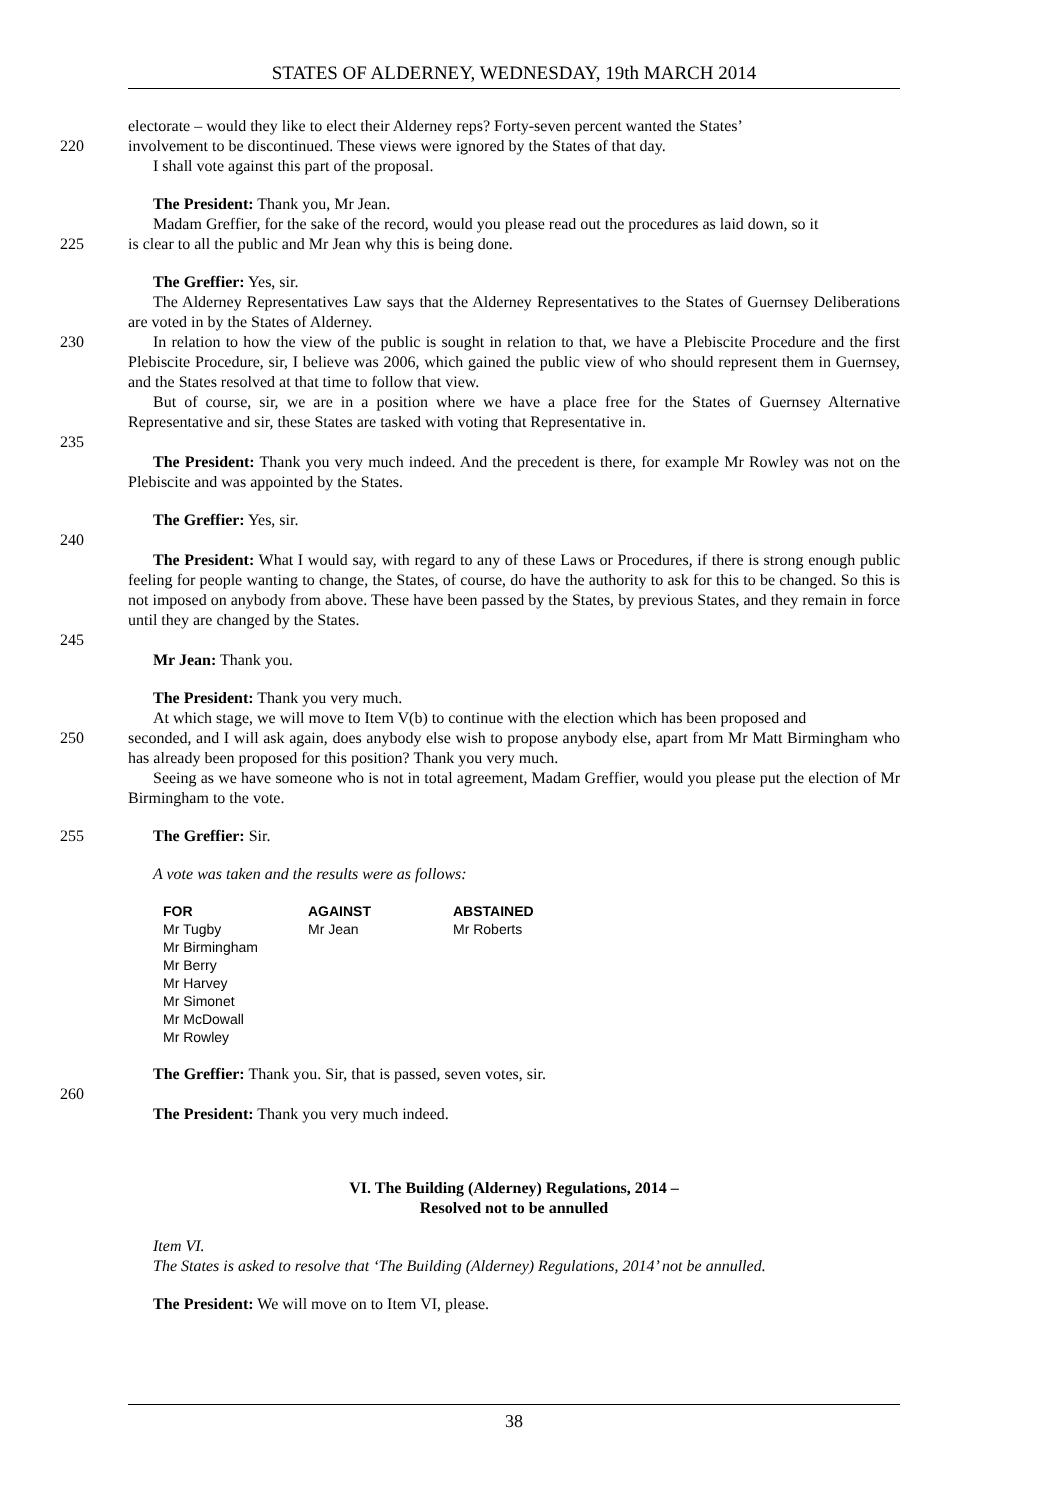STATES OF ALDERNEY, WEDNESDAY, 19th MARCH 2014
electorate – would they like to elect their Alderney reps? Forty-seven percent wanted the States’
220 involvement to be discontinued. These views were ignored by the States of that day.
I shall vote against this part of the proposal.
The President: Thank you, Mr Jean.
Madam Greffier, for the sake of the record, would you please read out the procedures as laid down, so it
225 is clear to all the public and Mr Jean why this is being done.
The Greffier: Yes, sir.
The Alderney Representatives Law says that the Alderney Representatives to the States of Guernsey Deliberations are voted in by the States of Alderney.
230 In relation to how the view of the public is sought in relation to that, we have a Plebiscite Procedure and the first Plebiscite Procedure, sir, I believe was 2006, which gained the public view of who should represent them in Guernsey, and the States resolved at that time to follow that view.
But of course, sir, we are in a position where we have a place free for the States of Guernsey Alternative Representative and sir, these States are tasked with voting that Representative in.
235
The President: Thank you very much indeed. And the precedent is there, for example Mr Rowley was not on the Plebiscite and was appointed by the States.
The Greffier: Yes, sir.
240
The President: What I would say, with regard to any of these Laws or Procedures, if there is strong enough public feeling for people wanting to change, the States, of course, do have the authority to ask for this to be changed. So this is not imposed on anybody from above. These have been passed by the States, by previous States, and they remain in force until they are changed by the States.
245
Mr Jean: Thank you.
The President: Thank you very much.
At which stage, we will move to Item V(b) to continue with the election which has been proposed and
250 seconded, and I will ask again, does anybody else wish to propose anybody else, apart from Mr Matt Birmingham who has already been proposed for this position? Thank you very much.
Seeing as we have someone who is not in total agreement, Madam Greffier, would you please put the election of Mr Birmingham to the vote.
255 The Greffier: Sir.
A vote was taken and the results were as follows:
| FOR | AGAINST | ABSTAINED |
| --- | --- | --- |
| Mr Tugby Mr Birmingham Mr Berry Mr Harvey Mr Simonet Mr McDowall Mr Rowley | Mr Jean | Mr Roberts |
The Greffier: Thank you. Sir, that is passed, seven votes, sir.
260
The President: Thank you very much indeed.
VI. The Building (Alderney) Regulations, 2014 –
Resolved not to be annulled
Item VI.
The States is asked to resolve that ‘The Building (Alderney) Regulations, 2014’ not be annulled.
The President: We will move on to Item VI, please.
38